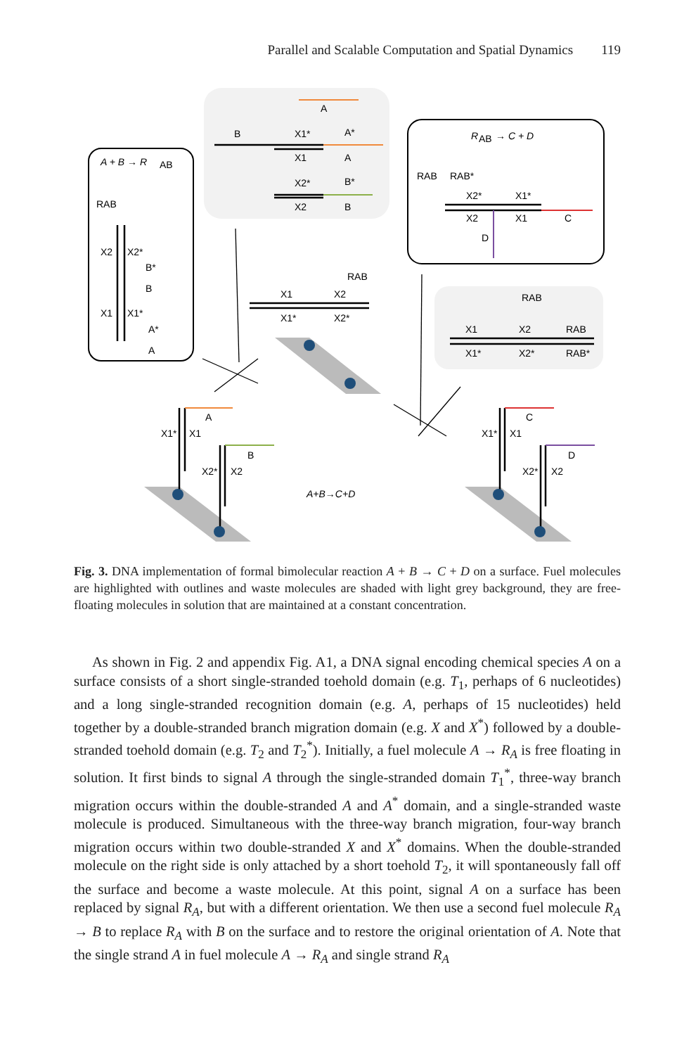Parallel and Scalable Computation and Spatial Dynamics 119
A + B → R
AB
R
AB
→ C + D
A+B→C+D
A
B
X1*
A*
X1
A
X2*
B*
X2
B
RAB
X2
X2*
B*
B
X1
X1*
A*
A
RAB
RAB*
X2*
X1*
X2
X1
C
D
RAB
X1
X2
X1*
X2*
RAB
X1
X2
RAB
X1*
X2*
RAB*
A
X1*
X1
B
X2*
X2
C
X1*
X1
D
X2*
X2
Fig. 3. DNA implementation of formal bimolecular reaction A + B → C + D on a surface. Fuel molecules are highlighted with outlines and waste molecules are shaded with light grey background, they are free-floating molecules in solution that are maintained at a constant concentration.
As shown in Fig. 2 and appendix Fig. A1, a DNA signal encoding chemical species A on a surface consists of a short single-stranded toehold domain (e.g. T<sub>1</sub>, perhaps of 6 nucleotides) and a long single-stranded recognition domain (e.g. A, perhaps of 15 nucleotides) held together by a double-stranded branch migration domain (e.g. X and X<sup>*</sup>) followed by a double-stranded toehold domain (e.g. T<sub>2</sub> and T<sub>2</sub><sup>*</sup>). Initially, a fuel molecule A → R<sub>A</sub> is free floating in solution. It first binds to signal A through the single-stranded domain T<sub>1</sub><sup>*</sup>, three-way branch migration occurs within the double-stranded A and A<sup>*</sup> domain, and a single-stranded waste molecule is produced. Simultaneous with the three-way branch migration, four-way branch migration occurs within two double-stranded X and X<sup>*</sup> domains. When the double-stranded molecule on the right side is only attached by a short toehold T<sub>2</sub>, it will spontaneously fall off the surface and become a waste molecule. At this point, signal A on a surface has been replaced by signal R<sub>A</sub>, but with a different orientation. We then use a second fuel molecule R<sub>A</sub> → B to replace R<sub>A</sub> with B on the surface and to restore the original orientation of A. Note that the single strand A in fuel molecule A → R<sub>A</sub> and single strand R<sub>A</sub>